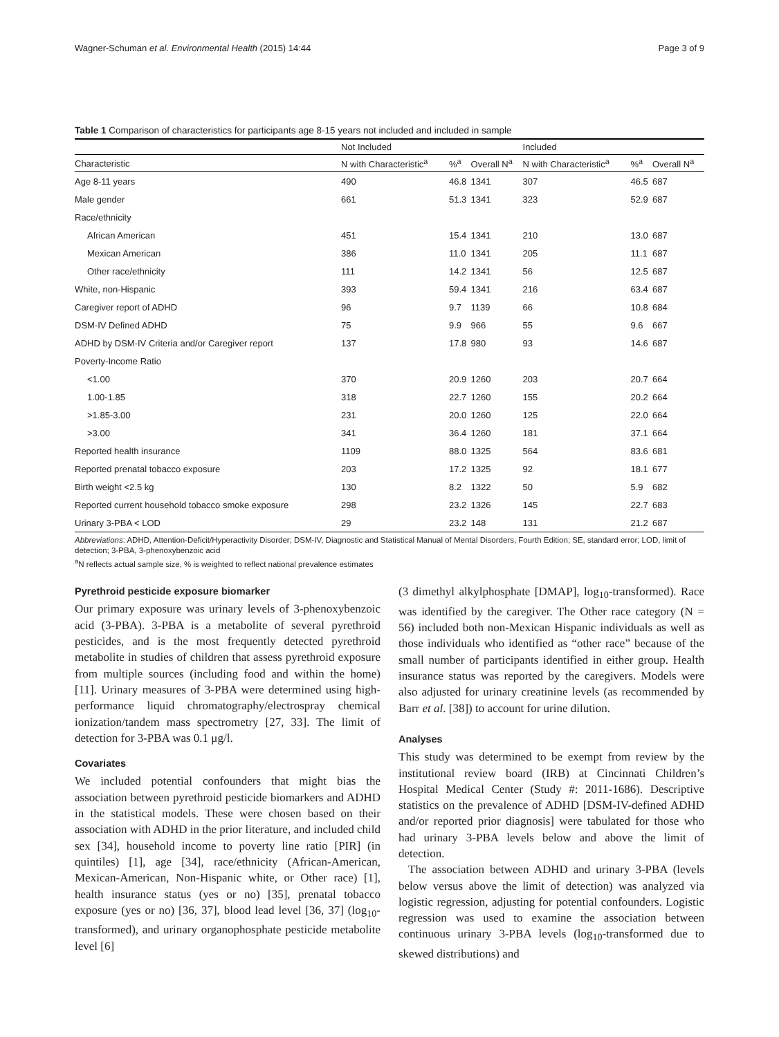Wagner-Schuman et al. Environmental Health (2015) 14:44 Page 3 of 9
Table 1 Comparison of characteristics for participants age 8-15 years not included and included in sample
| | Not Included | | | Included | | |
| --- | --- | --- | --- | --- | --- | --- |
| Characteristic | N with Characteristic<sup>a</sup> | %<sup>a</sup> | Overall N<sup>a</sup> | N with Characteristic<sup>a</sup> | %<sup>a</sup> | Overall N<sup>a</sup> |
| Age 8-11 years | 490 | 46.8 | 1341 | 307 | 46.5 | 687 |
| Male gender | 661 | 51.3 | 1341 | 323 | 52.9 | 687 |
| Race/ethnicity | | | | | | |
| African American | 451 | 15.4 | 1341 | 210 | 13.0 | 687 |
| Mexican American | 386 | 11.0 | 1341 | 205 | 11.1 | 687 |
| Other race/ethnicity | 111 | 14.2 | 1341 | 56 | 12.5 | 687 |
| White, non-Hispanic | 393 | 59.4 | 1341 | 216 | 63.4 | 687 |
| Caregiver report of ADHD | 96 | 9.7 | 1139 | 66 | 10.8 | 684 |
| DSM-IV Defined ADHD | 75 | 9.9 | 966 | 55 | 9.6 | 667 |
| ADHD by DSM-IV Criteria and/or Caregiver report | 137 | 17.8 | 980 | 93 | 14.6 | 687 |
| Poverty-Income Ratio | | | | | | |
| <1.00 | 370 | 20.9 | 1260 | 203 | 20.7 | 664 |
| 1.00-1.85 | 318 | 22.7 | 1260 | 155 | 20.2 | 664 |
| >1.85-3.00 | 231 | 20.0 | 1260 | 125 | 22.0 | 664 |
| >3.00 | 341 | 36.4 | 1260 | 181 | 37.1 | 664 |
| Reported health insurance | 1109 | 88.0 | 1325 | 564 | 83.6 | 681 |
| Reported prenatal tobacco exposure | 203 | 17.2 | 1325 | 92 | 18.1 | 677 |
| Birth weight <2.5 kg | 130 | 8.2 | 1322 | 50 | 5.9 | 682 |
| Reported current household tobacco smoke exposure | 298 | 23.2 | 1326 | 145 | 22.7 | 683 |
| Urinary 3-PBA < LOD | 29 | 23.2 | 148 | 131 | 21.2 | 687 |
Abbreviations: ADHD, Attention-Deficit/Hyperactivity Disorder; DSM-IV, Diagnostic and Statistical Manual of Mental Disorders, Fourth Edition; SE, standard error; LOD, limit of detection; 3-PBA, 3-phenoxybenzoic acid
<sup>a</sup> N reflects actual sample size, % is weighted to reflect national prevalence estimates
Pyrethroid pesticide exposure biomarker
Our primary exposure was urinary levels of 3-phenoxybenzoic acid (3-PBA). 3-PBA is a metabolite of several pyrethroid pesticides, and is the most frequently detected pyrethroid metabolite in studies of children that assess pyrethroid exposure from multiple sources (including food and within the home) [11]. Urinary measures of 3-PBA were determined using high-performance liquid chromatography/electrospray chemical ionization/tandem mass spectrometry [27, 33]. The limit of detection for 3-PBA was 0.1 μg/l.
Covariates
We included potential confounders that might bias the association between pyrethroid pesticide biomarkers and ADHD in the statistical models. These were chosen based on their association with ADHD in the prior literature, and included child sex [34], household income to poverty line ratio [PIR] (in quintiles) [1], age [34], race/ethnicity (African-American, Mexican-American, Non-Hispanic white, or Other race) [1], health insurance status (yes or no) [35], prenatal tobacco exposure (yes or no) [36, 37], blood lead level [36, 37] (log<sub>10</sub>-transformed), and urinary organophosphate pesticide metabolite level [6]
(3 dimethyl alkylphosphate [DMAP], log<sub>10</sub>-transformed). Race was identified by the caregiver. The Other race category (N = 56) included both non-Mexican Hispanic individuals as well as those individuals who identified as “other race” because of the small number of participants identified in either group. Health insurance status was reported by the caregivers. Models were also adjusted for urinary creatinine levels (as recommended by Barr et al. [38]) to account for urine dilution.
Analyses
This study was determined to be exempt from review by the institutional review board (IRB) at Cincinnati Children’s Hospital Medical Center (Study #: 2011-1686). Descriptive statistics on the prevalence of ADHD [DSM-IV-defined ADHD and/or reported prior diagnosis] were tabulated for those who had urinary 3-PBA levels below and above the limit of detection.
The association between ADHD and urinary 3-PBA (levels below versus above the limit of detection) was analyzed via logistic regression, adjusting for potential confounders. Logistic regression was used to examine the association between continuous urinary 3-PBA levels (log<sub>10</sub>-transformed due to skewed distributions) and